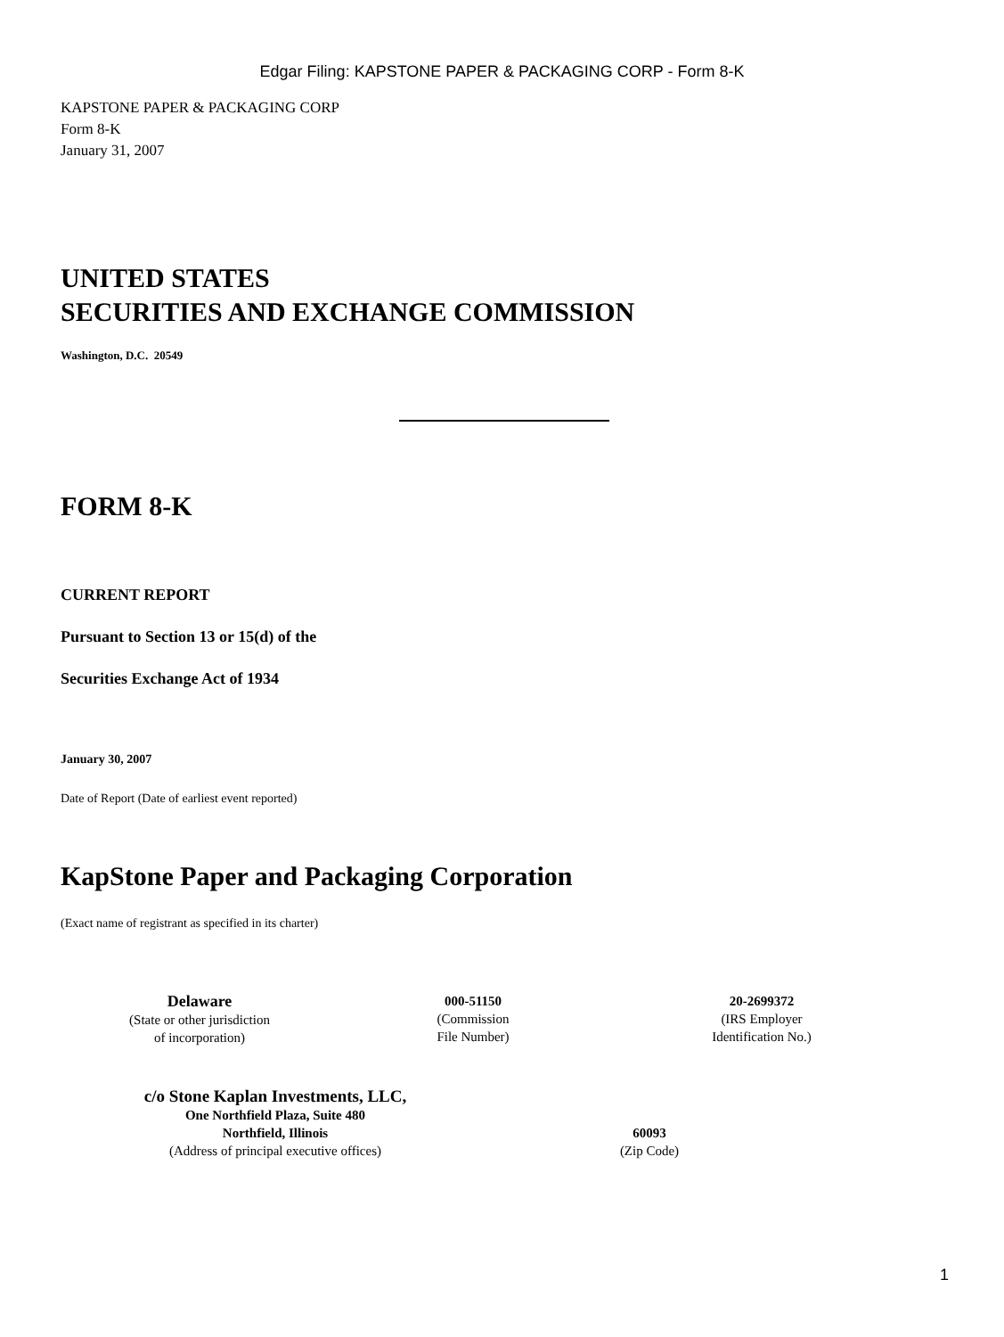Edgar Filing: KAPSTONE PAPER & PACKAGING CORP - Form 8-K
KAPSTONE PAPER & PACKAGING CORP
Form 8-K
January 31, 2007
UNITED STATES
SECURITIES AND EXCHANGE COMMISSION
Washington, D.C. 20549
FORM 8-K
CURRENT REPORT
Pursuant to Section 13 or 15(d) of the
Securities Exchange Act of 1934
January 30, 2007
Date of Report (Date of earliest event reported)
KapStone Paper and Packaging Corporation
(Exact name of registrant as specified in its charter)
| Delaware (State or other jurisdiction of incorporation) | 000-51150 (Commission File Number) | 20-2699372 (IRS Employer Identification No.) |
| c/o Stone Kaplan Investments, LLC, One Northfield Plaza, Suite 480 Northfield, Illinois (Address of principal executive offices) | 60093 (Zip Code) |
1